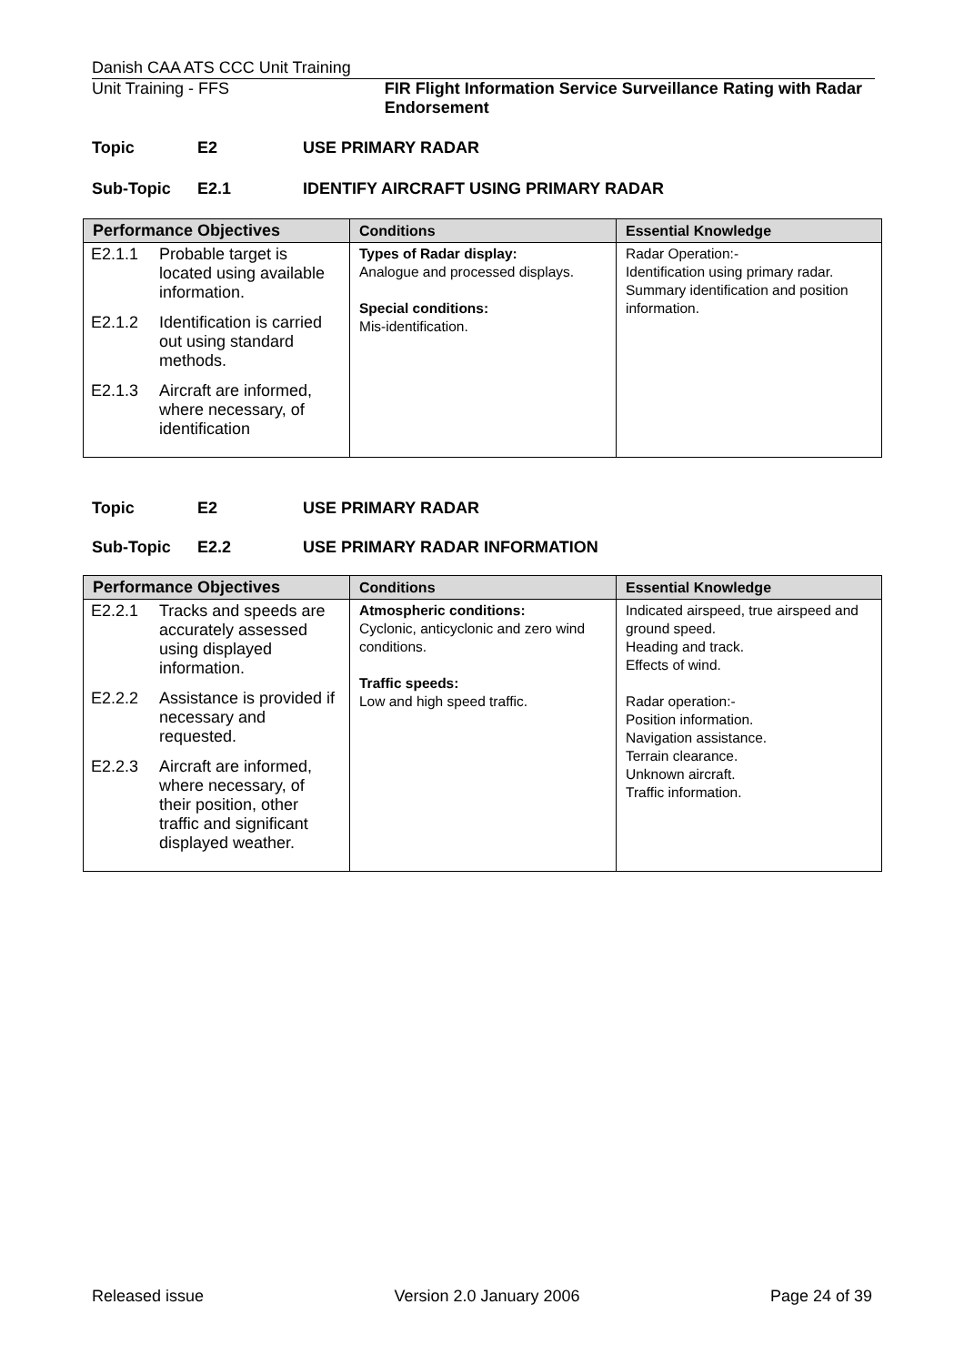Danish CAA ATS CCC Unit Training
Unit Training - FFS FIR Flight Information Service Surveillance Rating with Radar Endorsement
Topic E2 USE PRIMARY RADAR
Sub-Topic E2.1 IDENTIFY AIRCRAFT USING PRIMARY RADAR
| Performance Objectives | Conditions | Essential Knowledge |
| --- | --- | --- |
| / E2.1.1 / Probable target is located using available information. / / E2.1.2 / Identification is carried out using standard methods. / / E2.1.3 / Aircraft are informed, where necessary, of identification / | Types of Radar display: Analogue and processed displays. Special conditions: Mis-identification. | Radar Operation:- Identification using primary radar. Summary identification and position information. |
Topic E2 USE PRIMARY RADAR
Sub-Topic E2.2 USE PRIMARY RADAR INFORMATION
| Performance Objectives | Conditions | Essential Knowledge |
| --- | --- | --- |
| / E2.2.1 / Tracks and speeds are accurately assessed using displayed information. / / E2.2.2 / Assistance is provided if necessary and requested. / / E2.2.3 / Aircraft are informed, where necessary, of their position, other traffic and significant displayed weather. / | Atmospheric conditions: Cyclonic, anticyclonic and zero wind conditions. Traffic speeds: Low and high speed traffic. | Indicated airspeed, true airspeed and ground speed. Heading and track. Effects of wind. Radar operation:- Position information. Navigation assistance. Terrain clearance. Unknown aircraft. Traffic information. |
Released issue Version 2.0 January 2006 Page 24 of 39